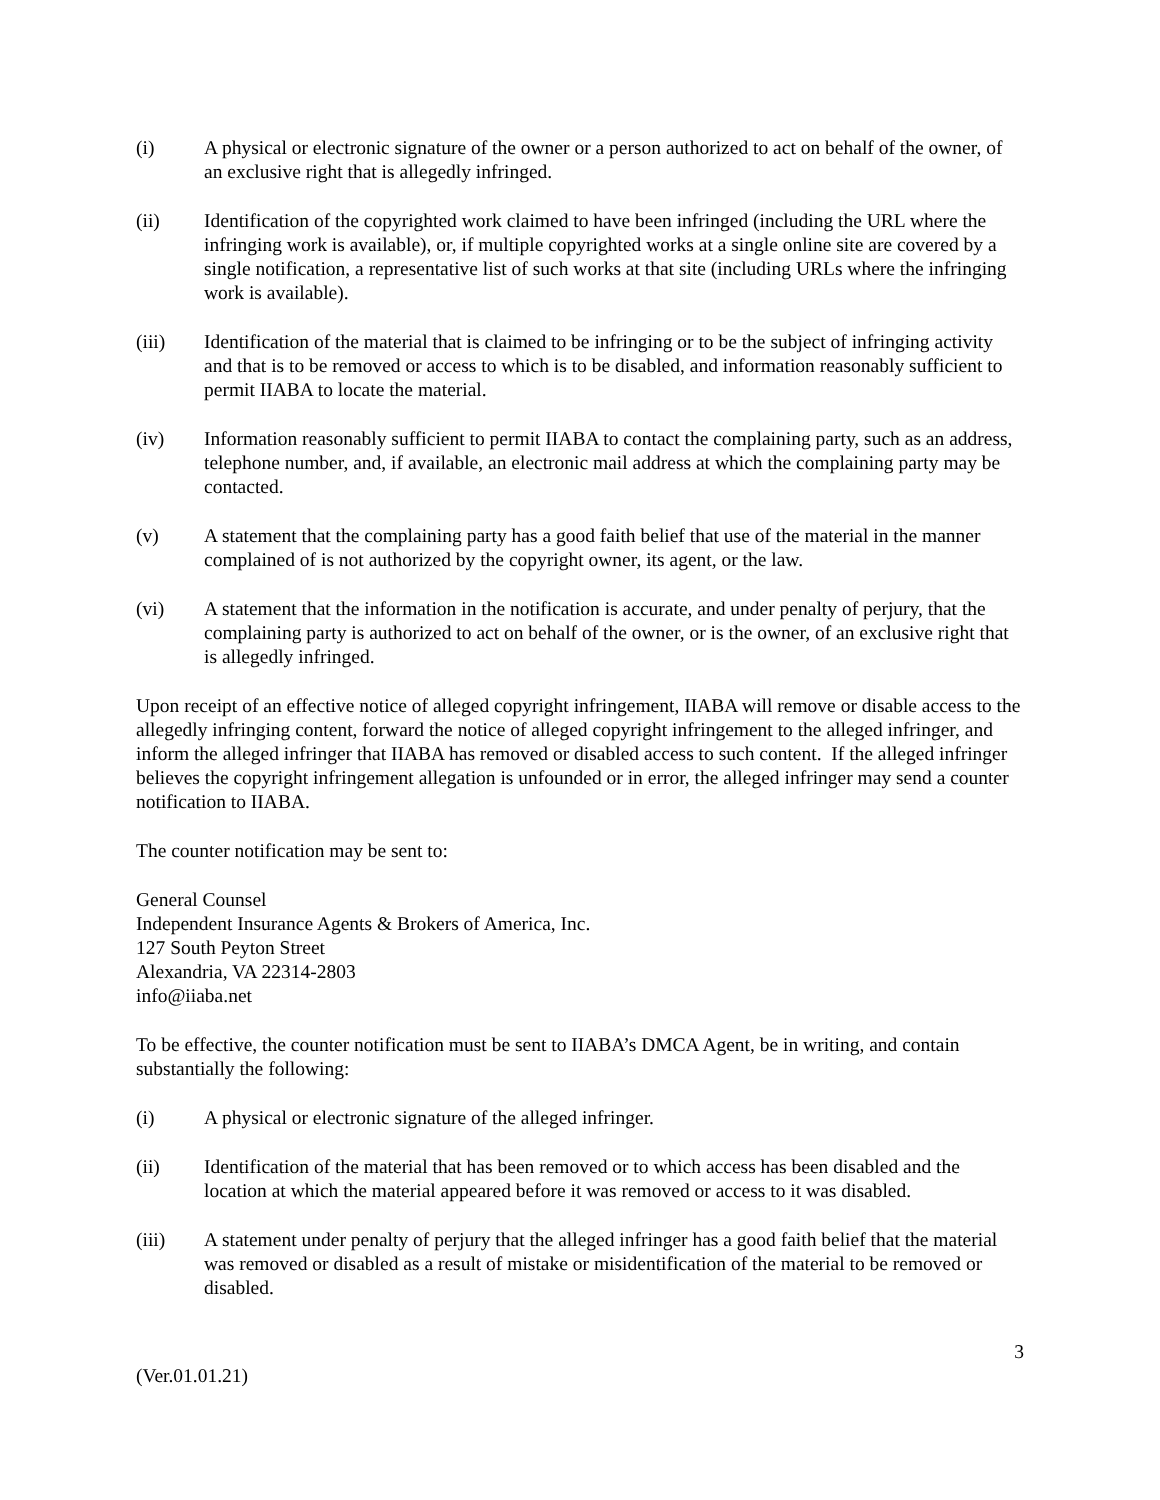(i) A physical or electronic signature of the owner or a person authorized to act on behalf of the owner, of an exclusive right that is allegedly infringed.
(ii) Identification of the copyrighted work claimed to have been infringed (including the URL where the infringing work is available), or, if multiple copyrighted works at a single online site are covered by a single notification, a representative list of such works at that site (including URLs where the infringing work is available).
(iii) Identification of the material that is claimed to be infringing or to be the subject of infringing activity and that is to be removed or access to which is to be disabled, and information reasonably sufficient to permit IIABA to locate the material.
(iv) Information reasonably sufficient to permit IIABA to contact the complaining party, such as an address, telephone number, and, if available, an electronic mail address at which the complaining party may be contacted.
(v) A statement that the complaining party has a good faith belief that use of the material in the manner complained of is not authorized by the copyright owner, its agent, or the law.
(vi) A statement that the information in the notification is accurate, and under penalty of perjury, that the complaining party is authorized to act on behalf of the owner, or is the owner, of an exclusive right that is allegedly infringed.
Upon receipt of an effective notice of alleged copyright infringement, IIABA will remove or disable access to the allegedly infringing content, forward the notice of alleged copyright infringement to the alleged infringer, and inform the alleged infringer that IIABA has removed or disabled access to such content. If the alleged infringer believes the copyright infringement allegation is unfounded or in error, the alleged infringer may send a counter notification to IIABA.
The counter notification may be sent to:
General Counsel
Independent Insurance Agents & Brokers of America, Inc.
127 South Peyton Street
Alexandria, VA 22314-2803
info@iiaba.net
To be effective, the counter notification must be sent to IIABA’s DMCA Agent, be in writing, and contain substantially the following:
(i) A physical or electronic signature of the alleged infringer.
(ii) Identification of the material that has been removed or to which access has been disabled and the location at which the material appeared before it was removed or access to it was disabled.
(iii) A statement under penalty of perjury that the alleged infringer has a good faith belief that the material was removed or disabled as a result of mistake or misidentification of the material to be removed or disabled.
3
(Ver.01.01.21)